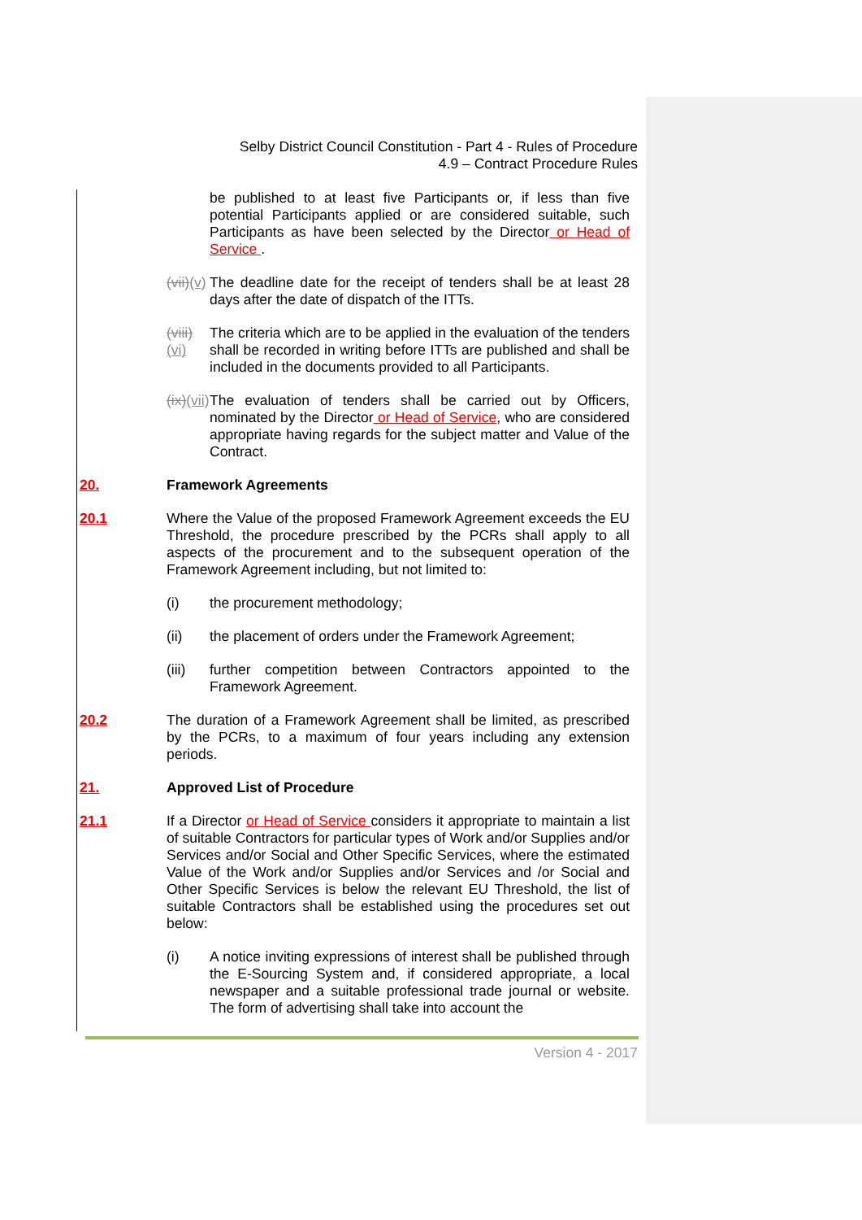Selby District Council Constitution - Part 4 - Rules of Procedure
4.9 – Contract Procedure Rules
be published to at least five Participants or, if less than five potential Participants applied or are considered suitable, such Participants as have been selected by the Director or Head of Service .
(vii)(v)
The deadline date for the receipt of tenders shall be at least 28 days after the date of dispatch of the ITTs.
(viii)(vi)
The criteria which are to be applied in the evaluation of the tenders shall be recorded in writing before ITTs are published and shall be included in the documents provided to all Participants.
(ix)(vii)
The evaluation of tenders shall be carried out by Officers, nominated by the Director or Head of Service, who are considered appropriate having regards for the subject matter and Value of the Contract.
20. Framework Agreements
20.1 Where the Value of the proposed Framework Agreement exceeds the EU Threshold, the procedure prescribed by the PCRs shall apply to all aspects of the procurement and to the subsequent operation of the Framework Agreement including, but not limited to:
(i) the procurement methodology;
(ii) the placement of orders under the Framework Agreement;
(iii) further competition between Contractors appointed to the Framework Agreement.
20.2 The duration of a Framework Agreement shall be limited, as prescribed by the PCRs, to a maximum of four years including any extension periods.
21. Approved List of Procedure
21.1 If a Director or Head of Service considers it appropriate to maintain a list of suitable Contractors for particular types of Work and/or Supplies and/or Services and/or Social and Other Specific Services, where the estimated Value of the Work and/or Supplies and/or Services and /or Social and Other Specific Services is below the relevant EU Threshold, the list of suitable Contractors shall be established using the procedures set out below:
(i) A notice inviting expressions of interest shall be published through the E-Sourcing System and, if considered appropriate, a local newspaper and a suitable professional trade journal or website. The form of advertising shall take into account the
Version 4 - 2017